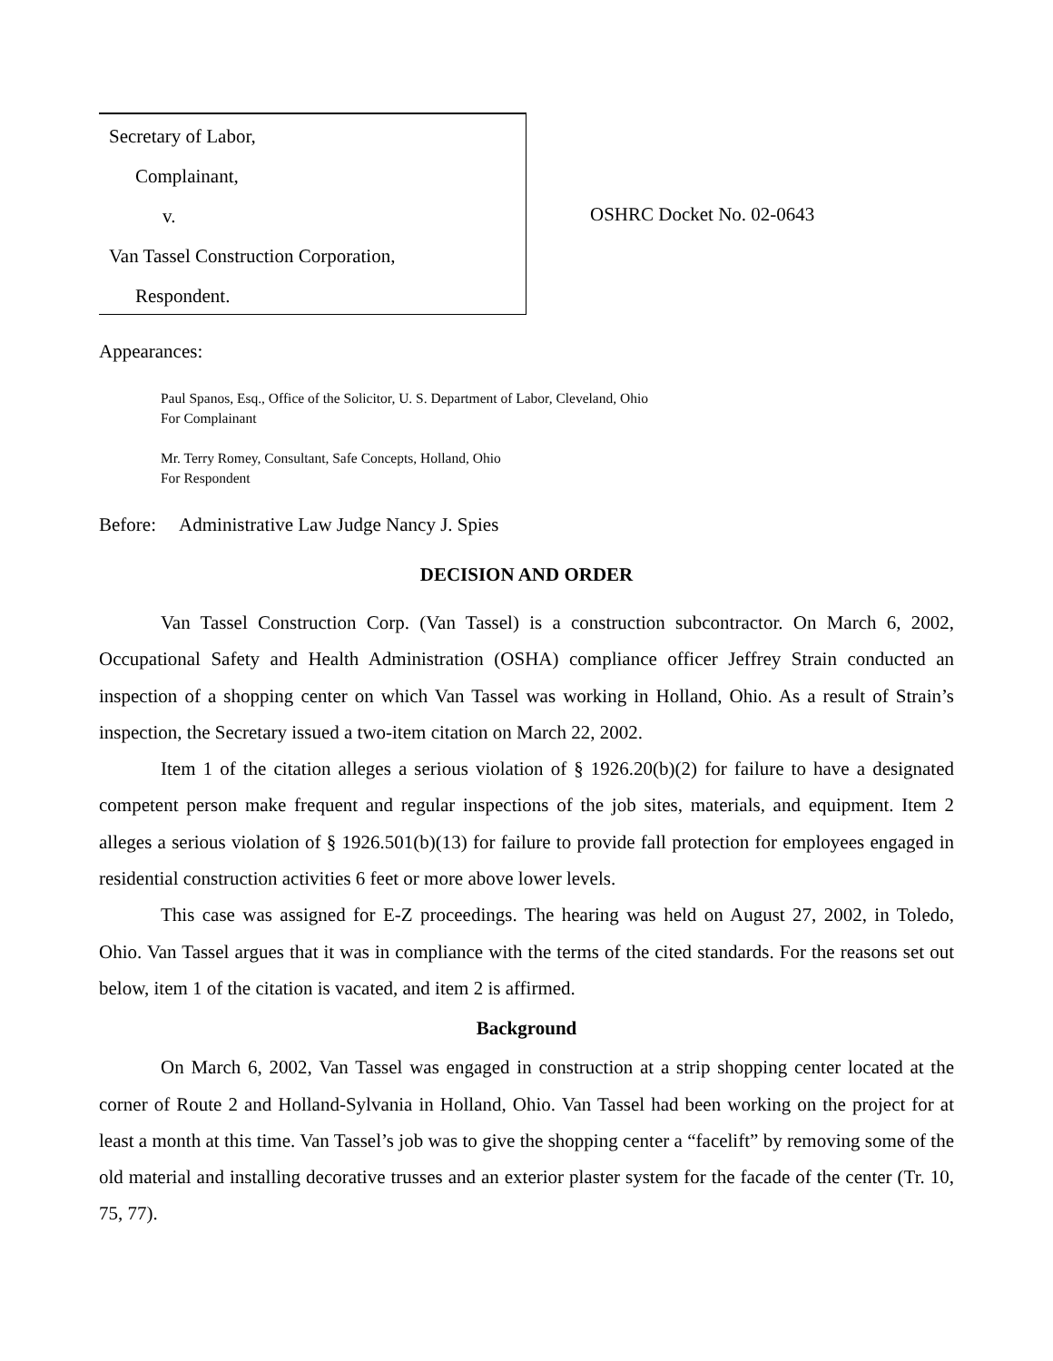Secretary of Labor,
Complainant,
v.
Van Tassel Construction Corporation,
Respondent.
OSHRC Docket No. 02-0643
Appearances:
Paul Spanos, Esq., Office of the Solicitor, U. S. Department of Labor, Cleveland, Ohio
For Complainant
Mr. Terry Romey, Consultant, Safe Concepts, Holland, Ohio
For Respondent
Before: Administrative Law Judge Nancy J. Spies
DECISION AND ORDER
Van Tassel Construction Corp. (Van Tassel) is a construction subcontractor. On March 6, 2002, Occupational Safety and Health Administration (OSHA) compliance officer Jeffrey Strain conducted an inspection of a shopping center on which Van Tassel was working in Holland, Ohio. As a result of Strain’s inspection, the Secretary issued a two-item citation on March 22, 2002.
Item 1 of the citation alleges a serious violation of § 1926.20(b)(2) for failure to have a designated competent person make frequent and regular inspections of the job sites, materials, and equipment. Item 2 alleges a serious violation of § 1926.501(b)(13) for failure to provide fall protection for employees engaged in residential construction activities 6 feet or more above lower levels.
This case was assigned for E-Z proceedings. The hearing was held on August 27, 2002, in Toledo, Ohio. Van Tassel argues that it was in compliance with the terms of the cited standards. For the reasons set out below, item 1 of the citation is vacated, and item 2 is affirmed.
Background
On March 6, 2002, Van Tassel was engaged in construction at a strip shopping center located at the corner of Route 2 and Holland-Sylvania in Holland, Ohio. Van Tassel had been working on the project for at least a month at this time. Van Tassel’s job was to give the shopping center a “facelift” by removing some of the old material and installing decorative trusses and an exterior plaster system for the facade of the center (Tr. 10, 75, 77).